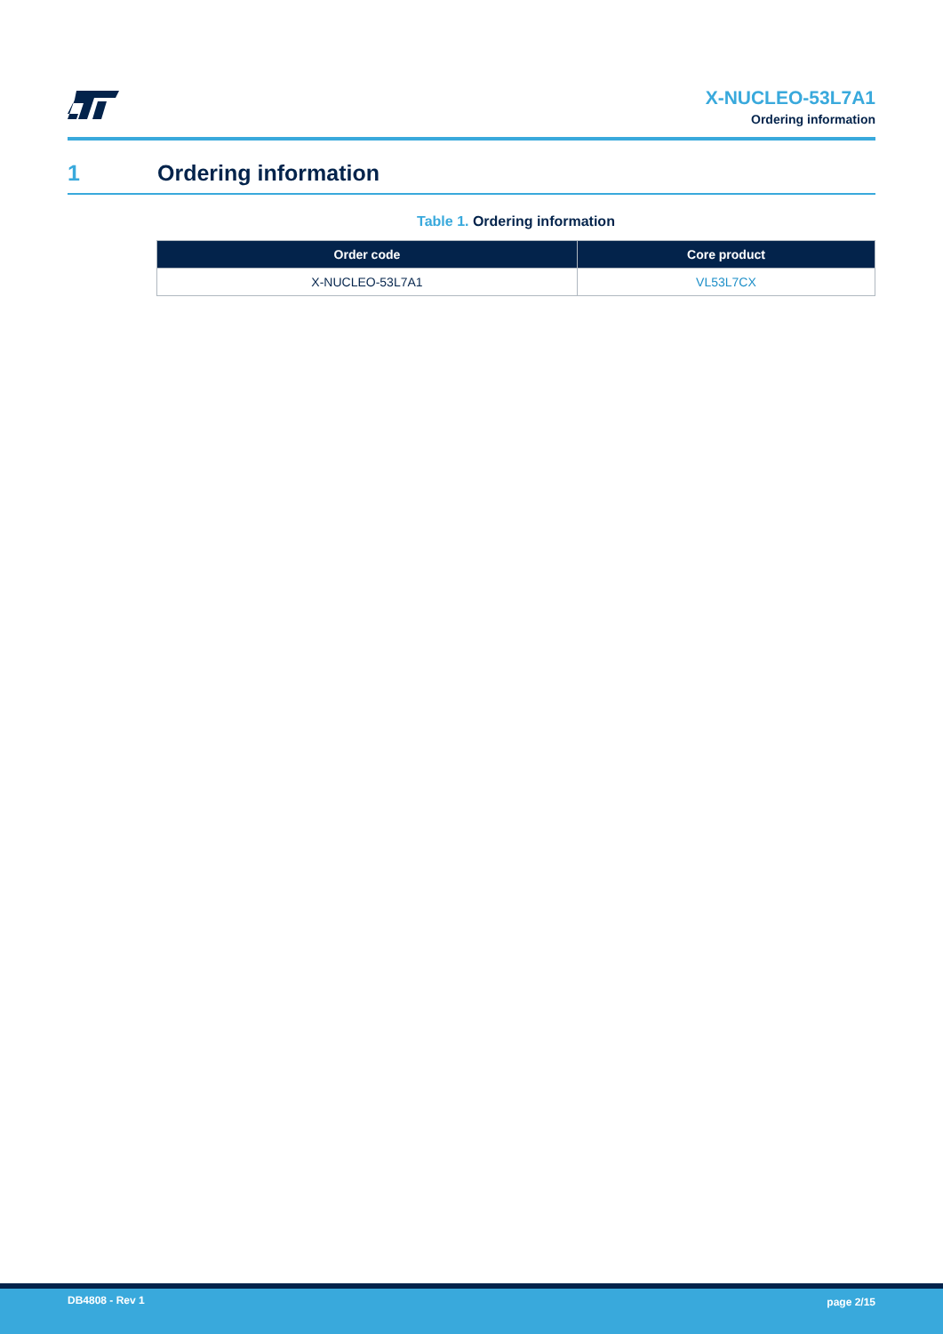X-NUCLEO-53L7A1
Ordering information
1 Ordering information
Table 1. Ordering information
| Order code | Core product |
| --- | --- |
| X-NUCLEO-53L7A1 | VL53L7CX |
DB4808 - Rev 1 page 2/15